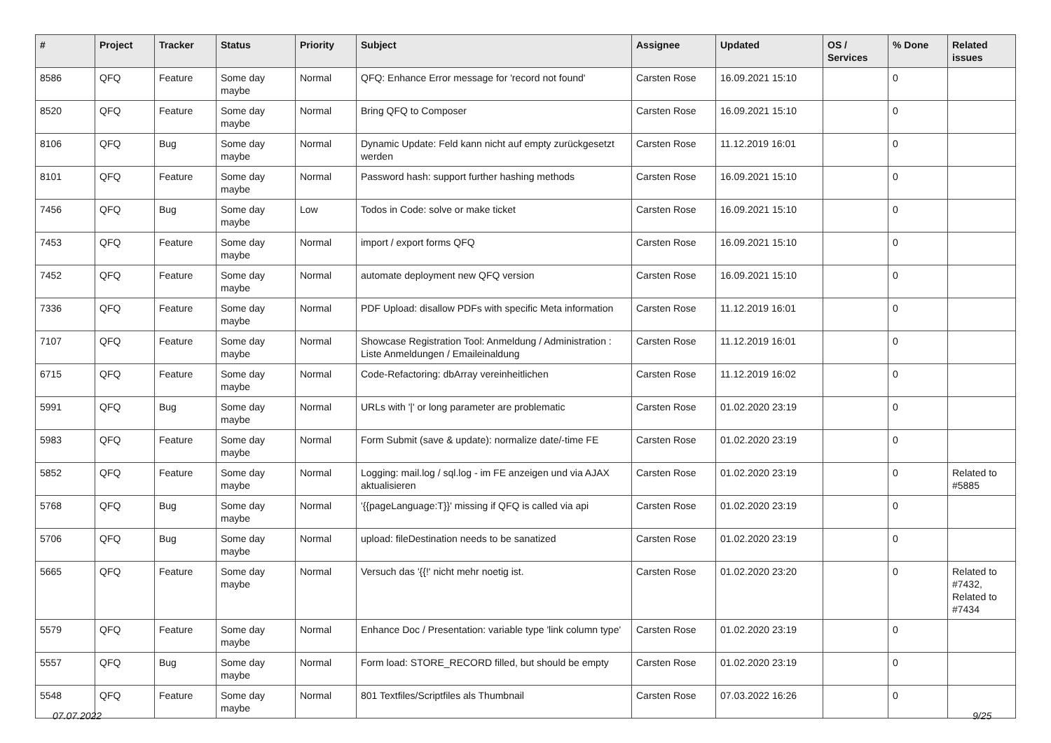| # | Project | Tracker | Status | Priority | Subject | Assignee | Updated | OS / Services | % Done | Related issues |
| --- | --- | --- | --- | --- | --- | --- | --- | --- | --- | --- |
| 8586 | QFQ | Feature | Some day maybe | Normal | QFQ: Enhance Error message for 'record not found' | Carsten Rose | 16.09.2021 15:10 | | 0 | |
| 8520 | QFQ | Feature | Some day maybe | Normal | Bring QFQ to Composer | Carsten Rose | 16.09.2021 15:10 | | 0 | |
| 8106 | QFQ | Bug | Some day maybe | Normal | Dynamic Update: Feld kann nicht auf empty zurückgesetzt werden | Carsten Rose | 11.12.2019 16:01 | | 0 | |
| 8101 | QFQ | Feature | Some day maybe | Normal | Password hash: support further hashing methods | Carsten Rose | 16.09.2021 15:10 | | 0 | |
| 7456 | QFQ | Bug | Some day maybe | Low | Todos in Code: solve or make ticket | Carsten Rose | 16.09.2021 15:10 | | 0 | |
| 7453 | QFQ | Feature | Some day maybe | Normal | import / export forms QFQ | Carsten Rose | 16.09.2021 15:10 | | 0 | |
| 7452 | QFQ | Feature | Some day maybe | Normal | automate deployment new QFQ version | Carsten Rose | 16.09.2021 15:10 | | 0 | |
| 7336 | QFQ | Feature | Some day maybe | Normal | PDF Upload: disallow PDFs with specific Meta information | Carsten Rose | 11.12.2019 16:01 | | 0 | |
| 7107 | QFQ | Feature | Some day maybe | Normal | Showcase Registration Tool: Anmeldung / Administration : Liste Anmeldungen / Emaileinaldung | Carsten Rose | 11.12.2019 16:01 | | 0 | |
| 6715 | QFQ | Feature | Some day maybe | Normal | Code-Refactoring: dbArray vereinheitlichen | Carsten Rose | 11.12.2019 16:02 | | 0 | |
| 5991 | QFQ | Bug | Some day maybe | Normal | URLs with '/' or long parameter are problematic | Carsten Rose | 01.02.2020 23:19 | | 0 | |
| 5983 | QFQ | Feature | Some day maybe | Normal | Form Submit (save & update): normalize date/-time FE | Carsten Rose | 01.02.2020 23:19 | | 0 | |
| 5852 | QFQ | Feature | Some day maybe | Normal | Logging: mail.log / sql.log - im FE anzeigen und via AJAX aktualisieren | Carsten Rose | 01.02.2020 23:19 | | 0 | Related to #5885 |
| 5768 | QFQ | Bug | Some day maybe | Normal | '{{pageLanguage:T}}' missing if QFQ is called via api | Carsten Rose | 01.02.2020 23:19 | | 0 | |
| 5706 | QFQ | Bug | Some day maybe | Normal | upload: fileDestination needs to be sanatized | Carsten Rose | 01.02.2020 23:19 | | 0 | |
| 5665 | QFQ | Feature | Some day maybe | Normal | Versuch das '{{!' nicht mehr noetig ist. | Carsten Rose | 01.02.2020 23:20 | | 0 | Related to #7432, Related to #7434 |
| 5579 | QFQ | Feature | Some day maybe | Normal | Enhance Doc / Presentation: variable type 'link column type' | Carsten Rose | 01.02.2020 23:19 | | 0 | |
| 5557 | QFQ | Bug | Some day maybe | Normal | Form load: STORE_RECORD filled, but should be empty | Carsten Rose | 01.02.2020 23:19 | | 0 | |
| 5548 | QFQ | Feature | Some day maybe | Normal | 801 Textfiles/Scriptfiles als Thumbnail | Carsten Rose | 07.03.2022 16:26 | | 0 | |
07.07.2022 9/25